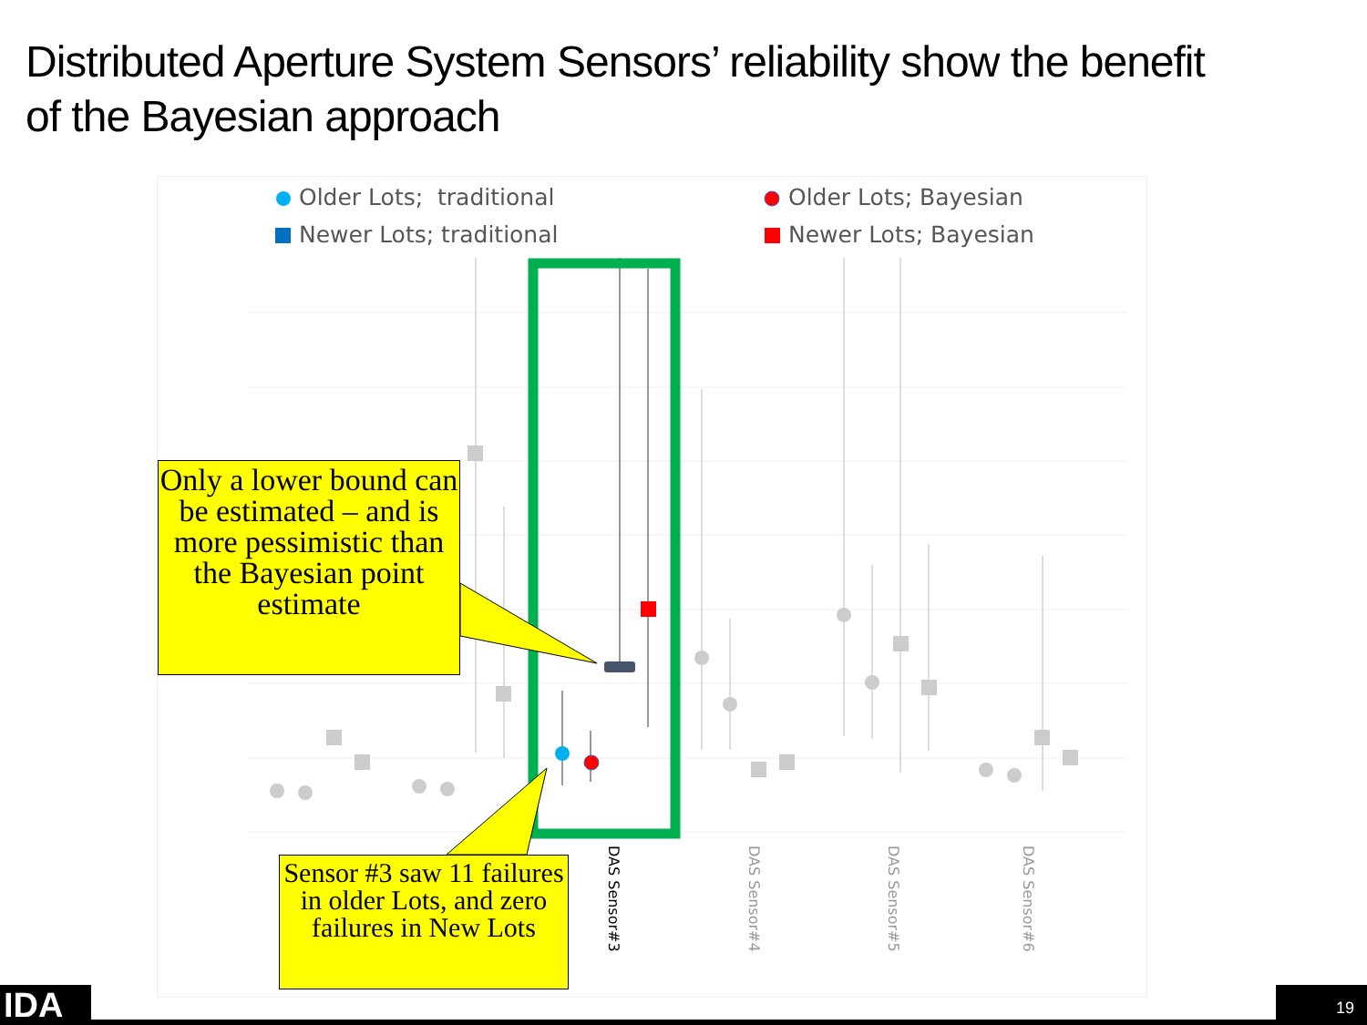Distributed Aperture System Sensors’ reliability show the benefit of the Bayesian approach
Older Lots; traditional Older Lots; Bayesian
Newer Lots; traditional Newer Lots; Bayesian
Only a lower bound can be estimated – and is more pessimistic than the Bayesian point estimate
Sensor #3 saw 11 failures in older Lots, and zero failures in New Lots
DAS Sensor#3
DAS Sensor#4
DAS Sensor#5
DAS Sensor#6
IDA 19